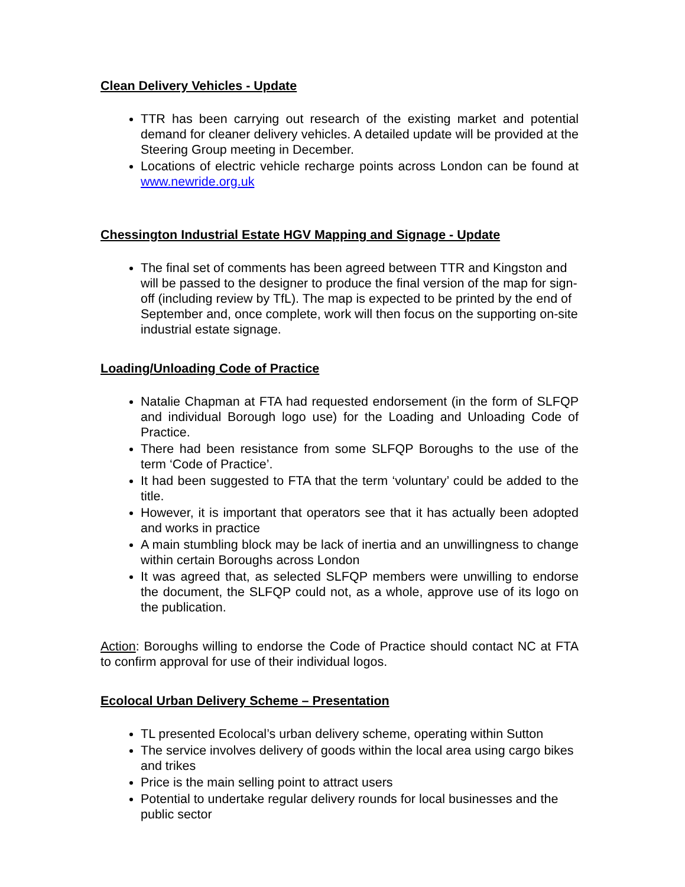Clean Delivery Vehicles - Update
TTR has been carrying out research of the existing market and potential demand for cleaner delivery vehicles. A detailed update will be provided at the Steering Group meeting in December.
Locations of electric vehicle recharge points across London can be found at www.newride.org.uk
Chessington Industrial Estate HGV Mapping and Signage - Update
The final set of comments has been agreed between TTR and Kingston and will be passed to the designer to produce the final version of the map for sign-off (including review by TfL). The map is expected to be printed by the end of September and, once complete, work will then focus on the supporting on-site industrial estate signage.
Loading/Unloading Code of Practice
Natalie Chapman at FTA had requested endorsement (in the form of SLFQP and individual Borough logo use) for the Loading and Unloading Code of Practice.
There had been resistance from some SLFQP Boroughs to the use of the term ‘Code of Practice’.
It had been suggested to FTA that the term ‘voluntary’ could be added to the title.
However, it is important that operators see that it has actually been adopted and works in practice
A main stumbling block may be lack of inertia and an unwillingness to change within certain Boroughs across London
It was agreed that, as selected SLFQP members were unwilling to endorse the document, the SLFQP could not, as a whole, approve use of its logo on the publication.
Action: Boroughs willing to endorse the Code of Practice should contact NC at FTA to confirm approval for use of their individual logos.
Ecolocal Urban Delivery Scheme – Presentation
TL presented Ecolocal’s urban delivery scheme, operating within Sutton
The service involves delivery of goods within the local area using cargo bikes and trikes
Price is the main selling point to attract users
Potential to undertake regular delivery rounds for local businesses and the public sector